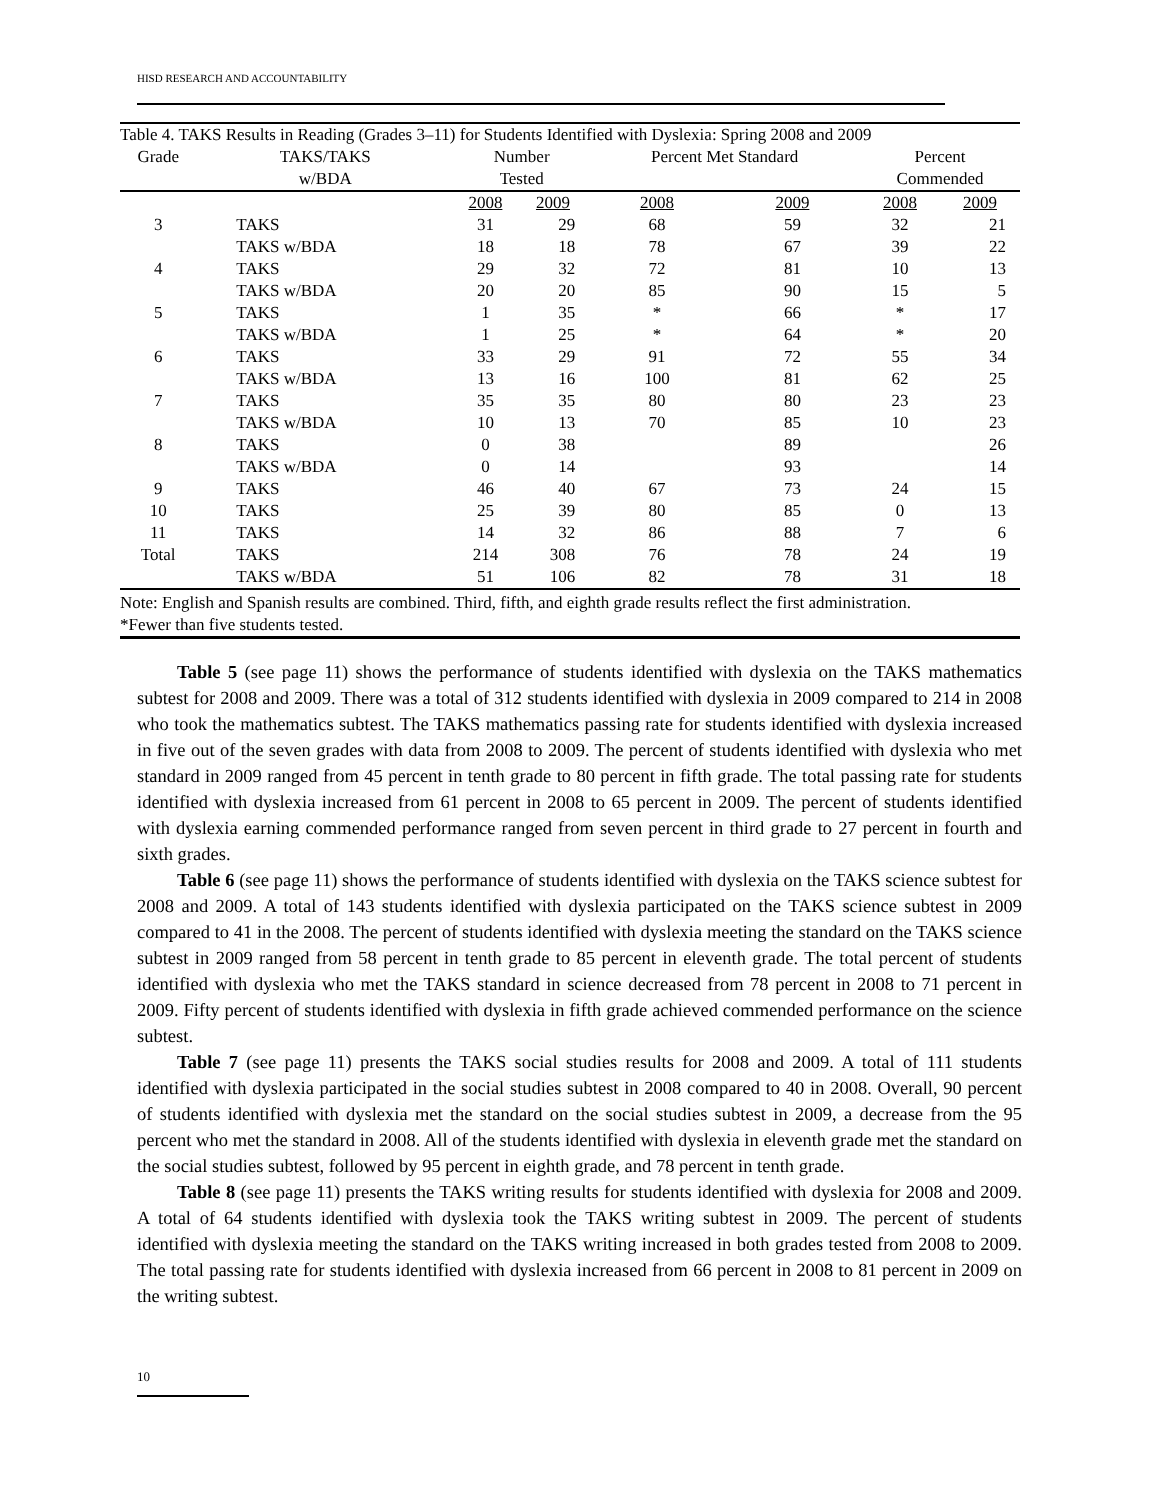HISD RESEARCH AND ACCOUNTABILITY
| Table 4. TAKS Results in Reading (Grades 3–11) for Students Identified with Dyslexia: Spring 2008 and 2009 | | | | | | | |
| --- | --- | --- | --- | --- | --- | --- | --- |
| Grade | TAKS/TAKS | Number | | Percent Met Standard | | Percent | |
| | w/BDA | Tested | | | | Commended | |
| | | 2008 | 2009 | 2008 | 2009 | 2008 | 2009 |
| 3 | TAKS | 31 | 29 | 68 | 59 | 32 | 21 |
| | TAKS w/BDA | 18 | 18 | 78 | 67 | 39 | 22 |
| 4 | TAKS | 29 | 32 | 72 | 81 | 10 | 13 |
| | TAKS w/BDA | 20 | 20 | 85 | 90 | 15 | 5 |
| 5 | TAKS | 1 | 35 | * | 66 | * | 17 |
| | TAKS w/BDA | 1 | 25 | * | 64 | * | 20 |
| 6 | TAKS | 33 | 29 | 91 | 72 | 55 | 34 |
| | TAKS w/BDA | 13 | 16 | 100 | 81 | 62 | 25 |
| 7 | TAKS | 35 | 35 | 80 | 80 | 23 | 23 |
| | TAKS w/BDA | 10 | 13 | 70 | 85 | 10 | 23 |
| 8 | TAKS | 0 | 38 | | 89 | | 26 |
| | TAKS w/BDA | 0 | 14 | | 93 | | 14 |
| 9 | TAKS | 46 | 40 | 67 | 73 | 24 | 15 |
| 10 | TAKS | 25 | 39 | 80 | 85 | 0 | 13 |
| 11 | TAKS | 14 | 32 | 86 | 88 | 7 | 6 |
| Total | TAKS | 214 | 308 | 76 | 78 | 24 | 19 |
| | TAKS w/BDA | 51 | 106 | 82 | 78 | 31 | 18 |
Note: English and Spanish results are combined. Third, fifth, and eighth grade results reflect the first administration.
*Fewer than five students tested.
Table 5 (see page 11) shows the performance of students identified with dyslexia on the TAKS mathematics subtest for 2008 and 2009. There was a total of 312 students identified with dyslexia in 2009 compared to 214 in 2008 who took the mathematics subtest. The TAKS mathematics passing rate for students identified with dyslexia increased in five out of the seven grades with data from 2008 to 2009. The percent of students identified with dyslexia who met standard in 2009 ranged from 45 percent in tenth grade to 80 percent in fifth grade. The total passing rate for students identified with dyslexia increased from 61 percent in 2008 to 65 percent in 2009. The percent of students identified with dyslexia earning commended performance ranged from seven percent in third grade to 27 percent in fourth and sixth grades.
Table 6 (see page 11) shows the performance of students identified with dyslexia on the TAKS science subtest for 2008 and 2009. A total of 143 students identified with dyslexia participated on the TAKS science subtest in 2009 compared to 41 in the 2008. The percent of students identified with dyslexia meeting the standard on the TAKS science subtest in 2009 ranged from 58 percent in tenth grade to 85 percent in eleventh grade. The total percent of students identified with dyslexia who met the TAKS standard in science decreased from 78 percent in 2008 to 71 percent in 2009. Fifty percent of students identified with dyslexia in fifth grade achieved commended performance on the science subtest.
Table 7 (see page 11) presents the TAKS social studies results for 2008 and 2009. A total of 111 students identified with dyslexia participated in the social studies subtest in 2008 compared to 40 in 2008. Overall, 90 percent of students identified with dyslexia met the standard on the social studies subtest in 2009, a decrease from the 95 percent who met the standard in 2008. All of the students identified with dyslexia in eleventh grade met the standard on the social studies subtest, followed by 95 percent in eighth grade, and 78 percent in tenth grade.
Table 8 (see page 11) presents the TAKS writing results for students identified with dyslexia for 2008 and 2009. A total of 64 students identified with dyslexia took the TAKS writing subtest in 2009. The percent of students identified with dyslexia meeting the standard on the TAKS writing increased in both grades tested from 2008 to 2009. The total passing rate for students identified with dyslexia increased from 66 percent in 2008 to 81 percent in 2009 on the writing subtest.
10